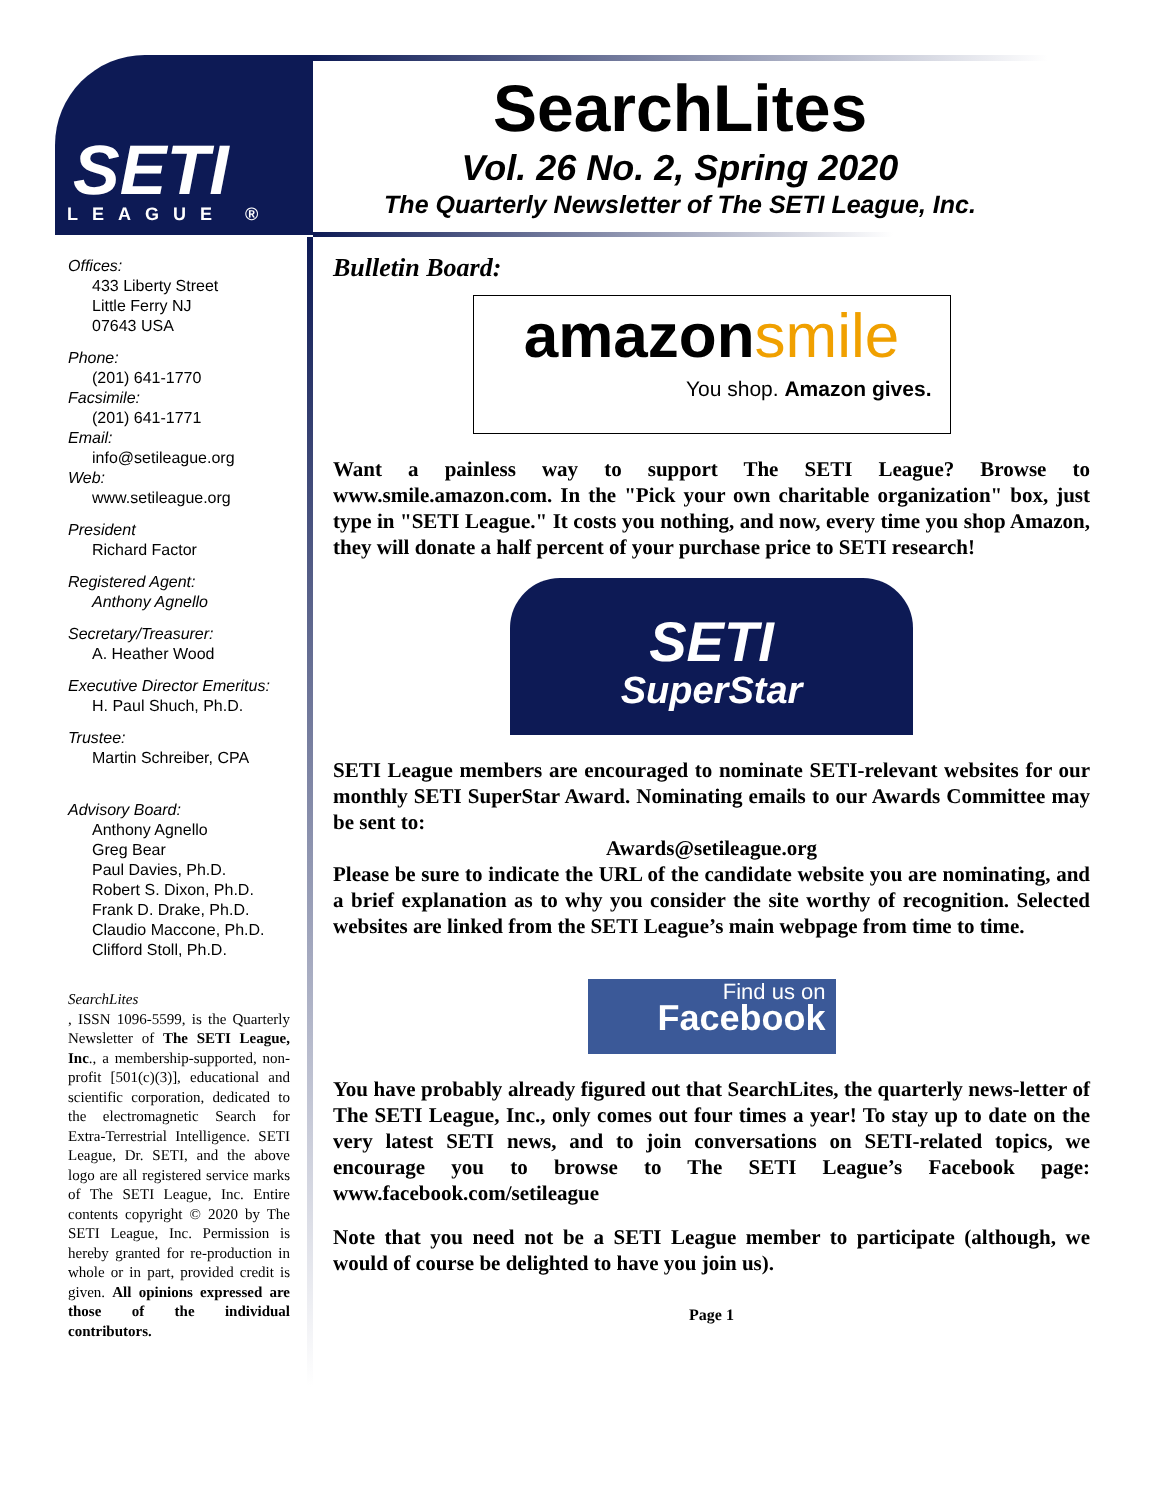SETI
LEAGUE ®
SearchLites
Vol. 26 No. 2, Spring 2020
The Quarterly Newsletter of The SETI League, Inc.
Offices:
433 Liberty Street
Little Ferry NJ
07643 USA
Phone:
(201) 641-1770
Facsimile:
(201) 641-1771
Email:
info@setileague.org
Web:
www.setileague.org
President
Richard Factor
Registered Agent:
Anthony Agnello
Secretary/Treasurer:
A. Heather Wood
Executive Director Emeritus:
H. Paul Shuch, Ph.D.
Trustee:
Martin Schreiber, CPA
Advisory Board:
Anthony Agnello
Greg Bear
Paul Davies, Ph.D.
Robert S. Dixon, Ph.D.
Frank D. Drake, Ph.D.
Claudio Maccone, Ph.D.
Clifford Stoll, Ph.D.
SearchLites, ISSN 1096-5599, is the Quarterly Newsletter of The SETI League, Inc., a membership-supported, non-profit [501(c)(3)], educational and scientific corporation, dedicated to the electromagnetic Search for Extra-Terrestrial Intelligence. SETI League, Dr. SETI, and the above logo are all registered service marks of The SETI League, Inc. Entire contents copyright © 2020 by The SETI League, Inc. Permission is hereby granted for re-production in whole or in part, provided credit is given. All opinions expressed are those of the individual contributors.
Bulletin Board:
amazon smile
You shop. Amazon gives.
Want a painless way to support The SETI League? Browse to www.smile.amazon.com. In the "Pick your own charitable organization" box, just type in "SETI League." It costs you nothing, and now, every time you shop Amazon, they will donate a half percent of your purchase price to SETI research!
SETI
SuperStar
SETI League members are encouraged to nominate SETI-relevant websites for our monthly SETI SuperStar Award. Nominating emails to our Awards Committee may be sent to:
Awards@setileague.org
Please be sure to indicate the URL of the candidate website you are nominating, and a brief explanation as to why you consider the site worthy of recognition. Selected websites are linked from the SETI League’s main webpage from time to time.
Find us on
Facebook
You have probably already figured out that SearchLites, the quarterly news-letter of The SETI League, Inc., only comes out four times a year! To stay up to date on the very latest SETI news, and to join conversations on SETI-related topics, we encourage you to browse to The SETI League’s Facebook page: www.facebook.com/setileague
Note that you need not be a SETI League member to participate (although, we would of course be delighted to have you join us).
Page 1